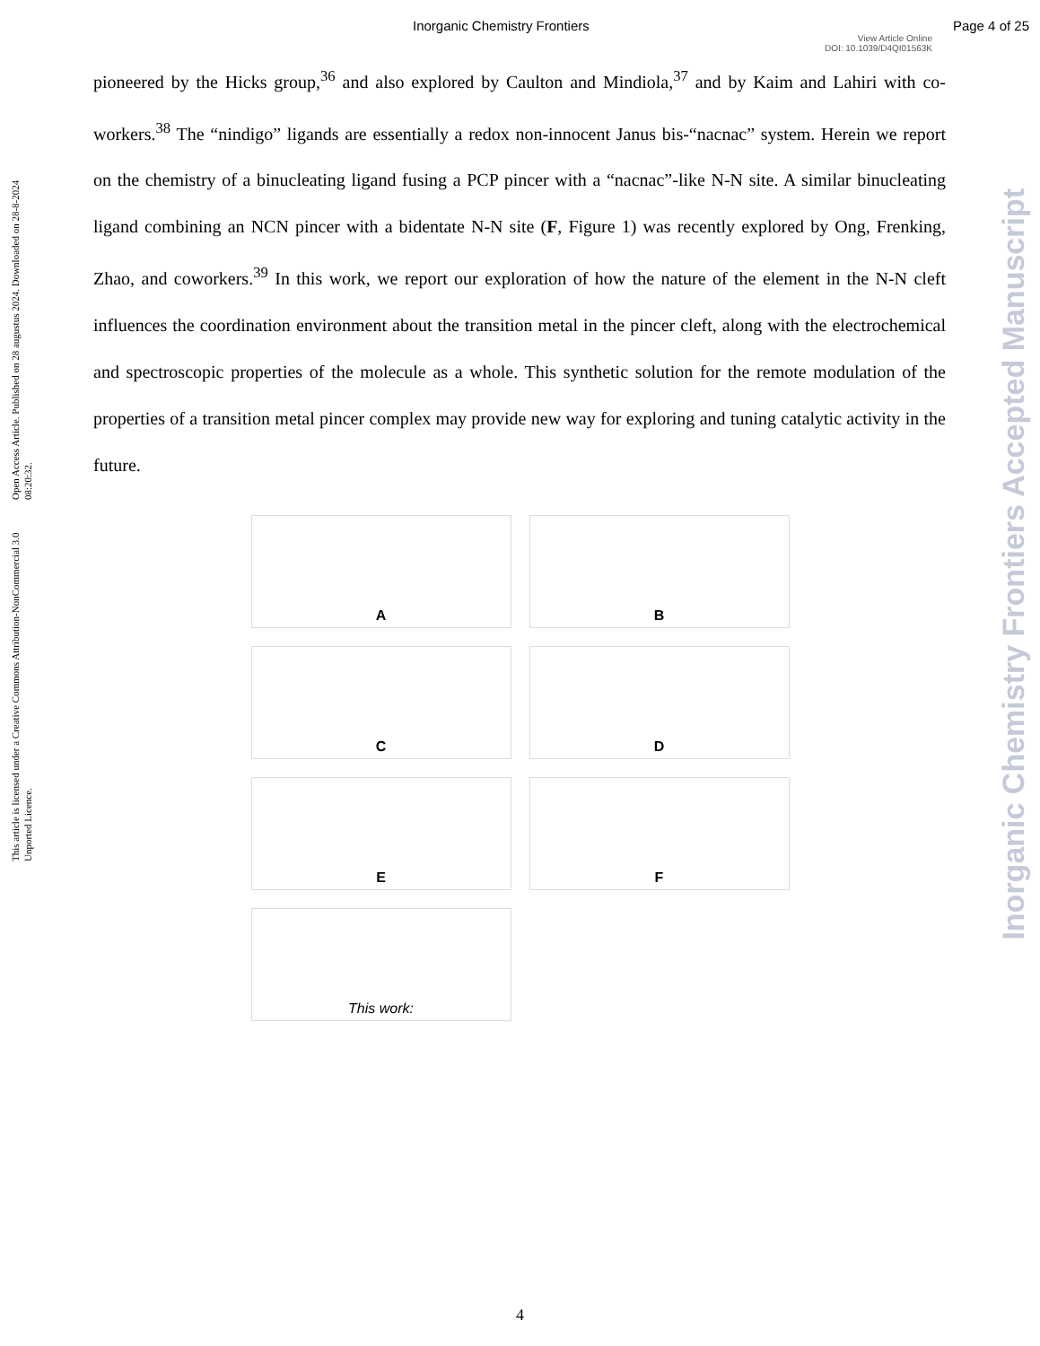Inorganic Chemistry Frontiers Page 4 of 25
View Article Online
DOI: 10.1039/D4QI01563K
Open Access Article. Published on 28 augustus 2024. Downloaded on 28-8-2024 08:20:32. This article is licensed under a Creative Commons Attribution-NonCommercial 3.0 Unported Licence.
Inorganic Chemistry Frontiers Accepted Manuscript
pioneered by the Hicks group,<sup>36</sup> and also explored by Caulton and Mindiola,<sup>37</sup> and by Kaim and Lahiri with co-workers.<sup>38</sup> The “nindigo” ligands are essentially a redox non-innocent Janus bis-“nacnac” system. Herein we report on the chemistry of a binucleating ligand fusing a PCP pincer with a “nacnac”-like N-N site. A similar binucleating ligand combining an NCN pincer with a bidentate N-N site (F, Figure 1) was recently explored by Ong, Frenking, Zhao, and coworkers.<sup>39</sup> In this work, we report our exploration of how the nature of the element in the N-N cleft influences the coordination environment about the transition metal in the pincer cleft, along with the electrochemical and spectroscopic properties of the molecule as a whole. This synthetic solution for the remote modulation of the properties of a transition metal pincer complex may provide new way for exploring and tuning catalytic activity in the future.
A
B
C
D
E
F
This work:
4